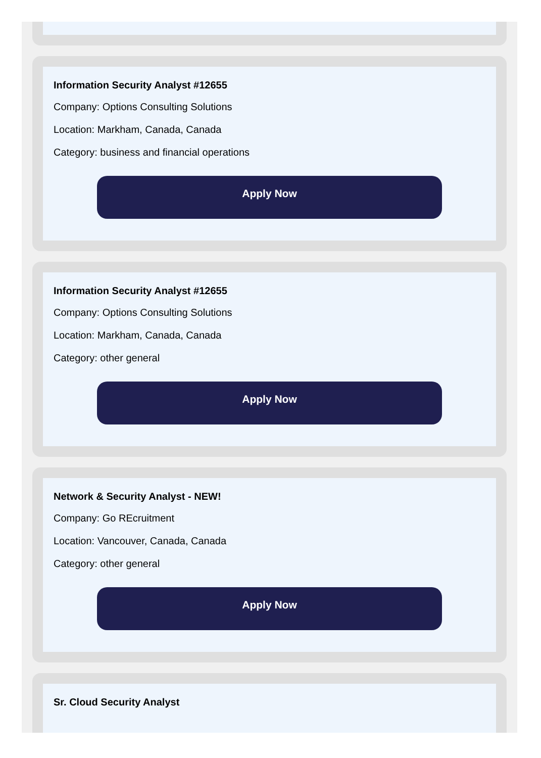Information Security Analyst #12655
Company: Options Consulting Solutions
Location: Markham, Canada, Canada
Category: business and financial operations
Apply Now
Information Security Analyst #12655
Company: Options Consulting Solutions
Location: Markham, Canada, Canada
Category: other general
Apply Now
Network & Security Analyst - NEW!
Company: Go REcruitment
Location: Vancouver, Canada, Canada
Category: other general
Apply Now
Sr. Cloud Security Analyst